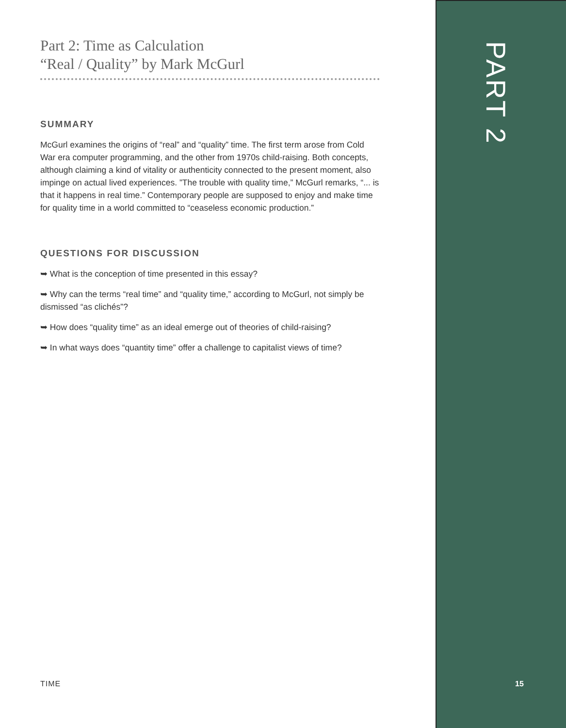Part 2: Time as Calculation
“Real / Quality” by Mark McGurl
SUMMARY
McGurl examines the origins of “real” and “quality” time. The first term arose from Cold War era computer programming, and the other from 1970s child-raising. Both concepts, although claiming a kind of vitality or authenticity connected to the present moment, also impinge on actual lived experiences. ”The trouble with quality time,” McGurl remarks, “... is that it happens in real time.” Contemporary people are supposed to enjoy and make time for quality time in a world committed to “ceaseless economic production.”
QUESTIONS FOR DISCUSSION
➥ What is the conception of time presented in this essay?
➥ Why can the terms “real time” and “quality time,” according to McGurl, not simply be dismissed “as clichés”?
➥ How does “quality time” as an ideal emerge out of theories of child-raising?
➥ In what ways does “quantity time” offer a challenge to capitalist views of time?
PART 2
TIME 15